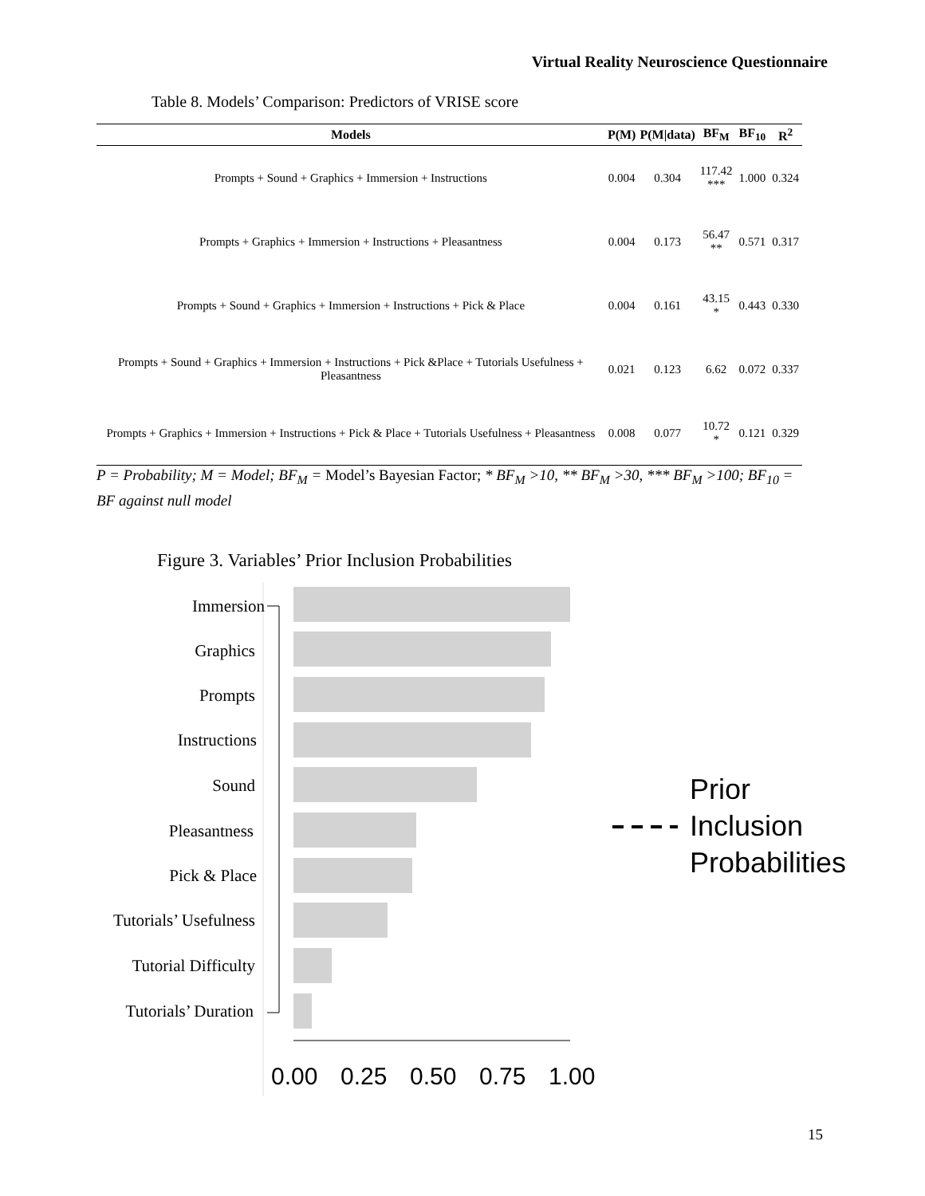Virtual Reality Neuroscience Questionnaire
Table 8. Models’ Comparison: Predictors of VRISE score
| Models | P(M) | P(M/data) | BF<sub>M</sub> | BF<sub>10</sub> | R<sup>2</sup> |
| --- | --- | --- | --- | --- | --- |
| Prompts + Sound + Graphics + Immersion + Instructions | 0.004 | 0.304 | 117.42 *** | 1.000 | 0.324 |
| Prompts + Graphics + Immersion + Instructions + Pleasantness | 0.004 | 0.173 | 56.47 ** | 0.571 | 0.317 |
| Prompts + Sound + Graphics + Immersion + Instructions + Pick & Place | 0.004 | 0.161 | 43.15 * | 0.443 | 0.330 |
| Prompts + Sound + Graphics + Immersion + Instructions + Pick &Place + Tutorials Usefulness + Pleasantness | 0.021 | 0.123 | 6.62 | 0.072 | 0.337 |
| Prompts + Graphics + Immersion + Instructions + Pick & Place + Tutorials Usefulness + Pleasantness | 0.008 | 0.077 | 10.72 * | 0.121 | 0.329 |
P = Probability; M = Model; BF<sub>M</sub> = Model’s Bayesian Factor; * BF<sub>M</sub> >10, ** BF<sub>M</sub> >30, *** BF<sub>M</sub> >100; BF<sub>10</sub> = BF against null model
Figure 3. Variables’ Prior Inclusion Probabilities
Immersion
Graphics
Prompts
Instructions
Sound
Pleasantness
Pick & Place
Tutorials’ Usefulness
Tutorial Difficulty
Tutorials’ Duration
0.00
0.25
0.50
0.75
1.00
Prior
Inclusion
Probabilities
15